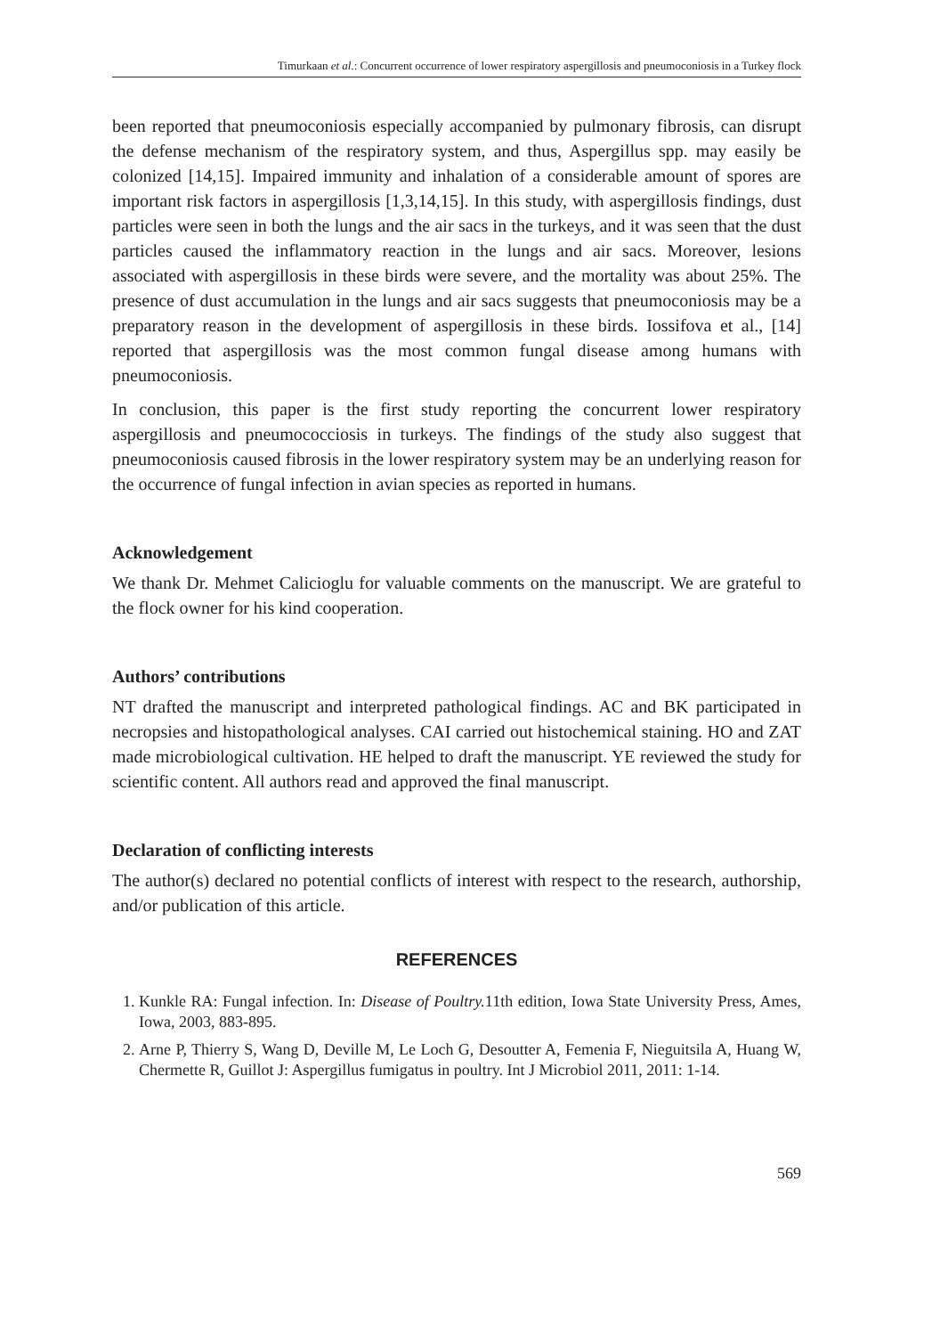Timurkaan et al.: Concurrent occurrence of lower respiratory aspergillosis and pneumoconiosis in a Turkey flock
been reported that pneumoconiosis especially accompanied by pulmonary fibrosis, can disrupt the defense mechanism of the respiratory system, and thus, Aspergillus spp. may easily be colonized [14,15]. Impaired immunity and inhalation of a considerable amount of spores are important risk factors in aspergillosis [1,3,14,15]. In this study, with aspergillosis findings, dust particles were seen in both the lungs and the air sacs in the turkeys, and it was seen that the dust particles caused the inflammatory reaction in the lungs and air sacs. Moreover, lesions associated with aspergillosis in these birds were severe, and the mortality was about 25%. The presence of dust accumulation in the lungs and air sacs suggests that pneumoconiosis may be a preparatory reason in the development of aspergillosis in these birds. Iossifova et al., [14] reported that aspergillosis was the most common fungal disease among humans with pneumoconiosis.
In conclusion, this paper is the first study reporting the concurrent lower respiratory aspergillosis and pneumococciosis in turkeys. The findings of the study also suggest that pneumoconiosis caused fibrosis in the lower respiratory system may be an underlying reason for the occurrence of fungal infection in avian species as reported in humans.
Acknowledgement
We thank Dr. Mehmet Calicioglu for valuable comments on the manuscript. We are grateful to the flock owner for his kind cooperation.
Authors’ contributions
NT drafted the manuscript and interpreted pathological findings. AC and BK participated in necropsies and histopathological analyses. CAI carried out histochemical staining. HO and ZAT made microbiological cultivation. HE helped to draft the manuscript. YE reviewed the study for scientific content. All authors read and approved the final manuscript.
Declaration of conflicting interests
The author(s) declared no potential conflicts of interest with respect to the research, authorship, and/or publication of this article.
REFERENCES
1. Kunkle RA: Fungal infection. In: Disease of Poultry. 11th edition, Iowa State University Press, Ames, Iowa, 2003, 883-895.
2. Arne P, Thierry S, Wang D, Deville M, Le Loch G, Desoutter A, Femenia F, Nieguitsila A, Huang W, Chermette R, Guillot J: Aspergillus fumigatus in poultry. Int J Microbiol 2011, 2011: 1-14.
569